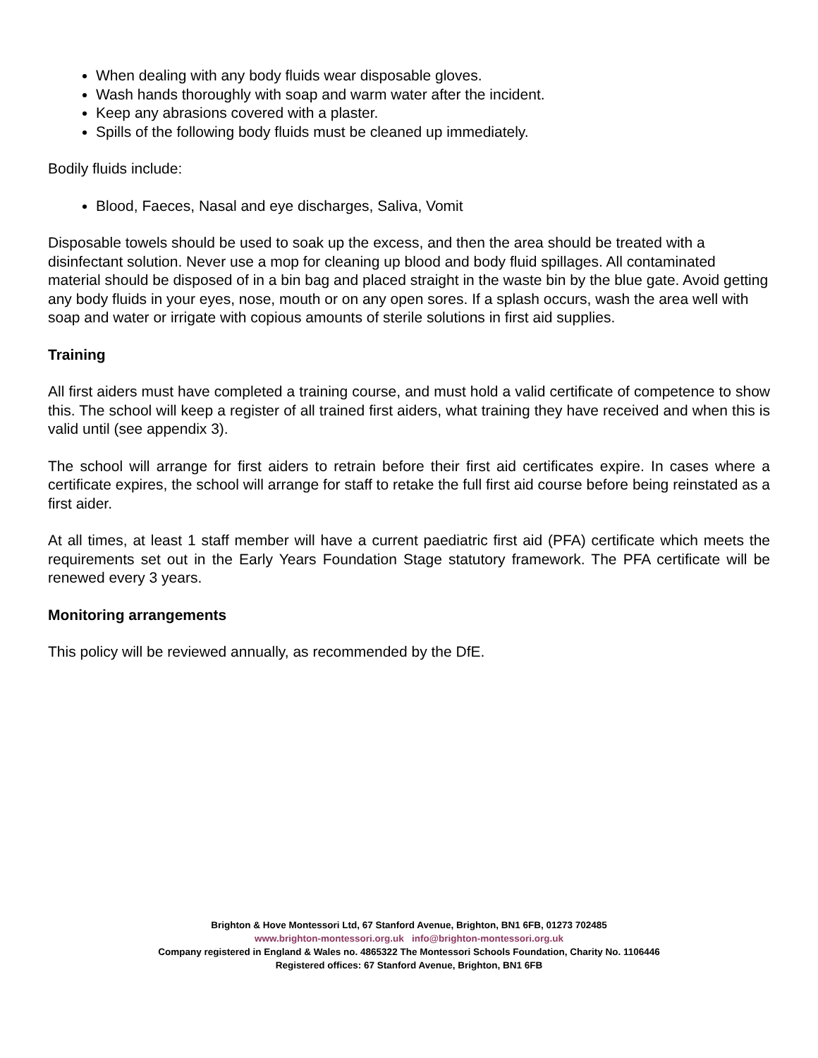When dealing with any body fluids wear disposable gloves.
Wash hands thoroughly with soap and warm water after the incident.
Keep any abrasions covered with a plaster.
Spills of the following body fluids must be cleaned up immediately.
Bodily fluids include:
Blood, Faeces, Nasal and eye discharges, Saliva, Vomit
Disposable towels should be used to soak up the excess, and then the area should be treated with a disinfectant solution. Never use a mop for cleaning up blood and body fluid spillages. All contaminated material should be disposed of in a bin bag and placed straight in the waste bin by the blue gate. Avoid getting any body fluids in your eyes, nose, mouth or on any open sores. If a splash occurs, wash the area well with soap and water or irrigate with copious amounts of sterile solutions in first aid supplies.
Training
All first aiders must have completed a training course, and must hold a valid certificate of competence to show this. The school will keep a register of all trained first aiders, what training they have received and when this is valid until (see appendix 3).
The school will arrange for first aiders to retrain before their first aid certificates expire. In cases where a certificate expires, the school will arrange for staff to retake the full first aid course before being reinstated as a first aider.
At all times, at least 1 staff member will have a current paediatric first aid (PFA) certificate which meets the requirements set out in the Early Years Foundation Stage statutory framework. The PFA certificate will be renewed every 3 years.
Monitoring arrangements
This policy will be reviewed annually, as recommended by the DfE.
Brighton & Hove Montessori Ltd, 67 Stanford Avenue, Brighton, BN1 6FB, 01273 702485
www.brighton-montessori.org.uk info@brighton-montessori.org.uk
Company registered in England & Wales no. 4865322 The Montessori Schools Foundation, Charity No. 1106446
Registered offices: 67 Stanford Avenue, Brighton, BN1 6FB